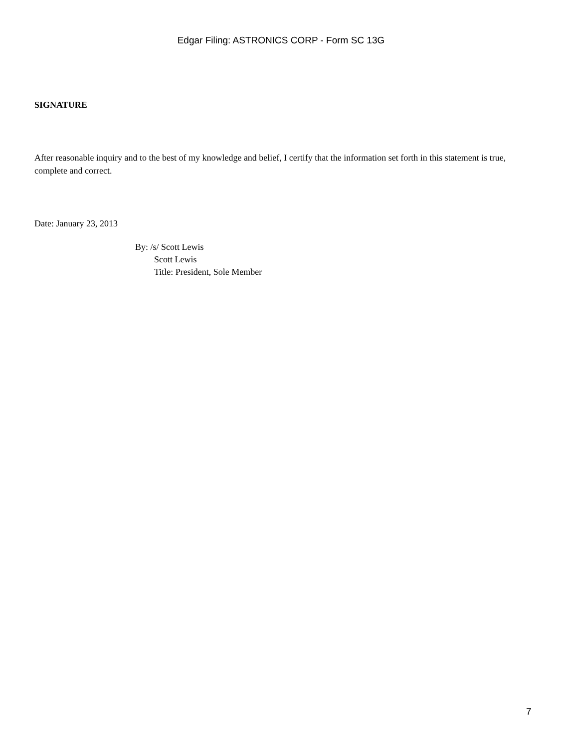Edgar Filing: ASTRONICS CORP - Form SC 13G
SIGNATURE
After reasonable inquiry and to the best of my knowledge and belief, I certify that the information set forth in this statement is true, complete and correct.
Date: January 23, 2013
By: /s/ Scott Lewis
Scott Lewis
Title: President, Sole Member
7